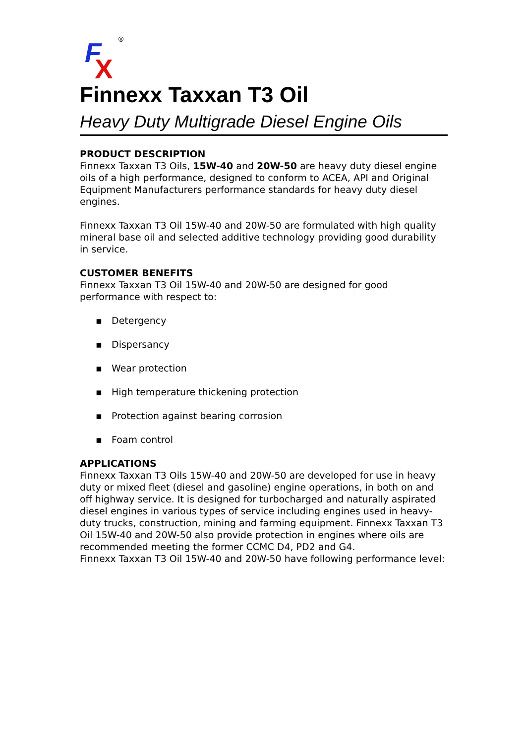F
X
®
Finnexx Taxxan T3 Oil
Heavy Duty Multigrade Diesel Engine Oils
PRODUCT DESCRIPTION
Finnexx Taxxan T3 Oils, 15W-40 and 20W-50 are heavy duty diesel engine oils of a high performance, designed to conform to ACEA, API and Original Equipment Manufacturers performance standards for heavy duty diesel engines.
Finnexx Taxxan T3 Oil 15W-40 and 20W-50 are formulated with high quality mineral base oil and selected additive technology providing good durability in service.
CUSTOMER BENEFITS
Finnexx Taxxan T3 Oil 15W-40 and 20W-50 are designed for good performance with respect to:
▪ Detergency
▪ Dispersancy
▪ Wear protection
▪ High temperature thickening protection
▪ Protection against bearing corrosion
▪ Foam control
APPLICATIONS
Finnexx Taxxan T3 Oils 15W-40 and 20W-50 are developed for use in heavy duty or mixed fleet (diesel and gasoline) engine operations, in both on and off highway service. It is designed for turbocharged and naturally aspirated diesel engines in various types of service including engines used in heavy-duty trucks, construction, mining and farming equipment. Finnexx Taxxan T3 Oil 15W-40 and 20W-50 also provide protection in engines where oils are recommended meeting the former CCMC D4, PD2 and G4.
Finnexx Taxxan T3 Oil 15W-40 and 20W-50 have following performance level: